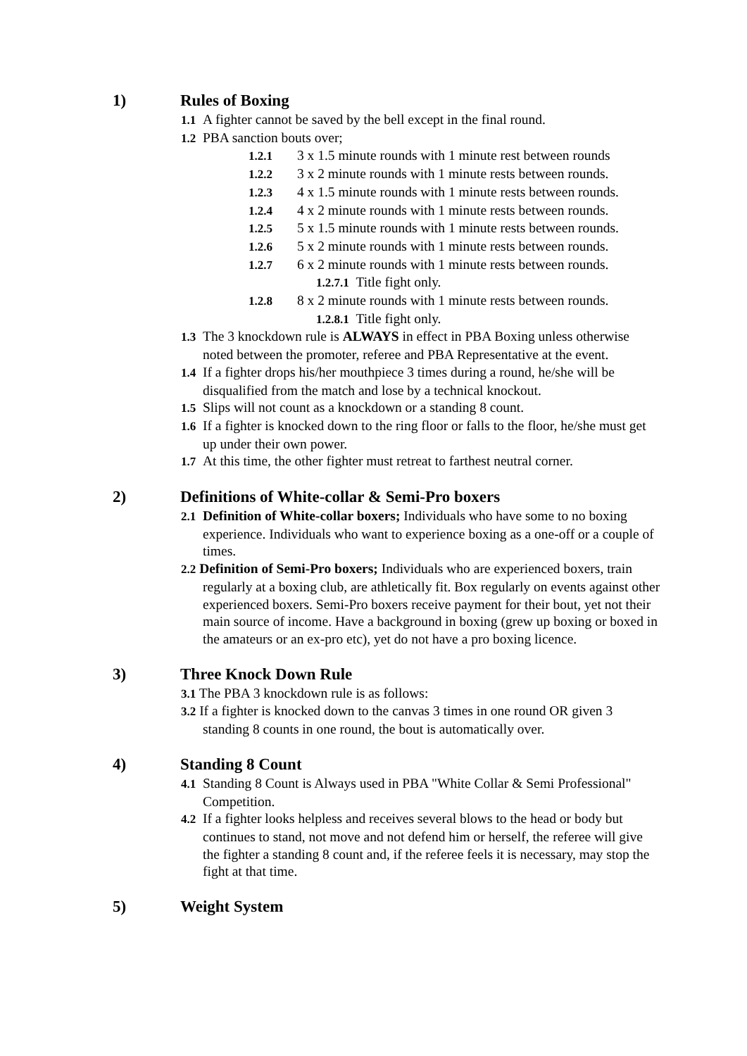1) Rules of Boxing
1.1 A fighter cannot be saved by the bell except in the final round.
1.2 PBA sanction bouts over;
1.2.1 3 x 1.5 minute rounds with 1 minute rest between rounds
1.2.2 3 x 2 minute rounds with 1 minute rests between rounds.
1.2.3 4 x 1.5 minute rounds with 1 minute rests between rounds.
1.2.4 4 x 2 minute rounds with 1 minute rests between rounds.
1.2.5 5 x 1.5 minute rounds with 1 minute rests between rounds.
1.2.6 5 x 2 minute rounds with 1 minute rests between rounds.
1.2.7 6 x 2 minute rounds with 1 minute rests between rounds.
1.2.7.1 Title fight only.
1.2.8 8 x 2 minute rounds with 1 minute rests between rounds.
1.2.8.1 Title fight only.
1.3 The 3 knockdown rule is ALWAYS in effect in PBA Boxing unless otherwise noted between the promoter, referee and PBA Representative at the event.
1.4 If a fighter drops his/her mouthpiece 3 times during a round, he/she will be disqualified from the match and lose by a technical knockout.
1.5 Slips will not count as a knockdown or a standing 8 count.
1.6 If a fighter is knocked down to the ring floor or falls to the floor, he/she must get up under their own power.
1.7 At this time, the other fighter must retreat to farthest neutral corner.
2) Definitions of White-collar & Semi-Pro boxers
2.1 Definition of White-collar boxers; Individuals who have some to no boxing experience. Individuals who want to experience boxing as a one-off or a couple of times.
2.2 Definition of Semi-Pro boxers; Individuals who are experienced boxers, train regularly at a boxing club, are athletically fit. Box regularly on events against other experienced boxers. Semi-Pro boxers receive payment for their bout, yet not their main source of income. Have a background in boxing (grew up boxing or boxed in the amateurs or an ex-pro etc), yet do not have a pro boxing licence.
3) Three Knock Down Rule
3.1 The PBA 3 knockdown rule is as follows:
3.2 If a fighter is knocked down to the canvas 3 times in one round OR given 3 standing 8 counts in one round, the bout is automatically over.
4) Standing 8 Count
4.1 Standing 8 Count is Always used in PBA "White Collar & Semi Professional" Competition.
4.2 If a fighter looks helpless and receives several blows to the head or body but continues to stand, not move and not defend him or herself, the referee will give the fighter a standing 8 count and, if the referee feels it is necessary, may stop the fight at that time.
5) Weight System